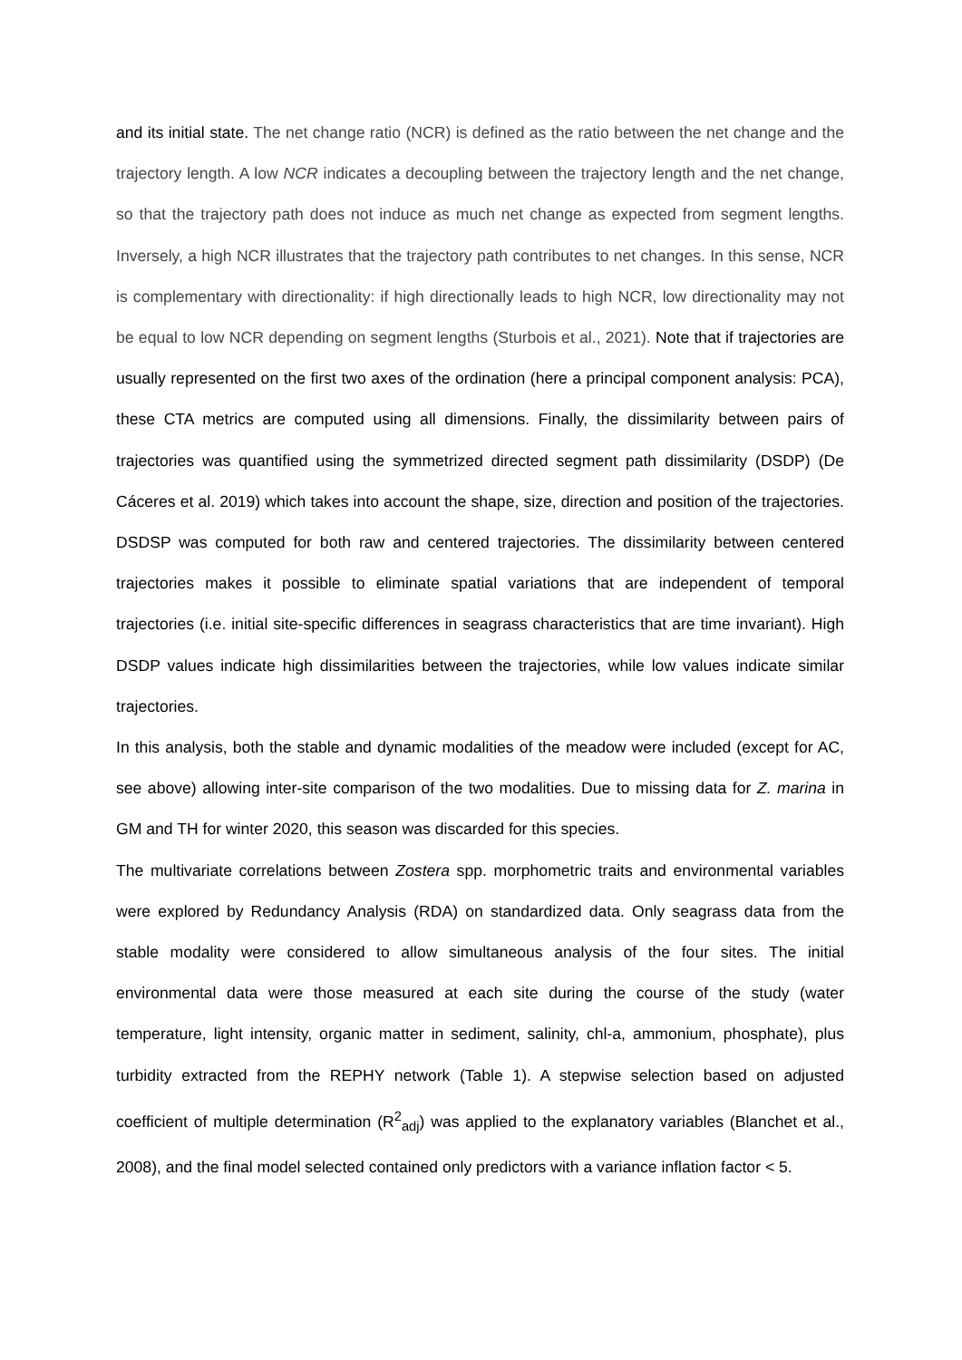and its initial state. The net change ratio (NCR) is defined as the ratio between the net change and the trajectory length. A low NCR indicates a decoupling between the trajectory length and the net change, so that the trajectory path does not induce as much net change as expected from segment lengths. Inversely, a high NCR illustrates that the trajectory path contributes to net changes. In this sense, NCR is complementary with directionality: if high directionally leads to high NCR, low directionality may not be equal to low NCR depending on segment lengths (Sturbois et al., 2021). Note that if trajectories are usually represented on the first two axes of the ordination (here a principal component analysis: PCA), these CTA metrics are computed using all dimensions. Finally, the dissimilarity between pairs of trajectories was quantified using the symmetrized directed segment path dissimilarity (DSDP) (De Cáceres et al. 2019) which takes into account the shape, size, direction and position of the trajectories. DSDSP was computed for both raw and centered trajectories. The dissimilarity between centered trajectories makes it possible to eliminate spatial variations that are independent of temporal trajectories (i.e. initial site-specific differences in seagrass characteristics that are time invariant). High DSDP values indicate high dissimilarities between the trajectories, while low values indicate similar trajectories.
In this analysis, both the stable and dynamic modalities of the meadow were included (except for AC, see above) allowing inter-site comparison of the two modalities. Due to missing data for Z. marina in GM and TH for winter 2020, this season was discarded for this species.
The multivariate correlations between Zostera spp. morphometric traits and environmental variables were explored by Redundancy Analysis (RDA) on standardized data. Only seagrass data from the stable modality were considered to allow simultaneous analysis of the four sites. The initial environmental data were those measured at each site during the course of the study (water temperature, light intensity, organic matter in sediment, salinity, chl-a, ammonium, phosphate), plus turbidity extracted from the REPHY network (Table 1). A stepwise selection based on adjusted coefficient of multiple determination (R<sup>2</sup><sub>adj</sub>) was applied to the explanatory variables (Blanchet et al., 2008), and the final model selected contained only predictors with a variance inflation factor < 5.